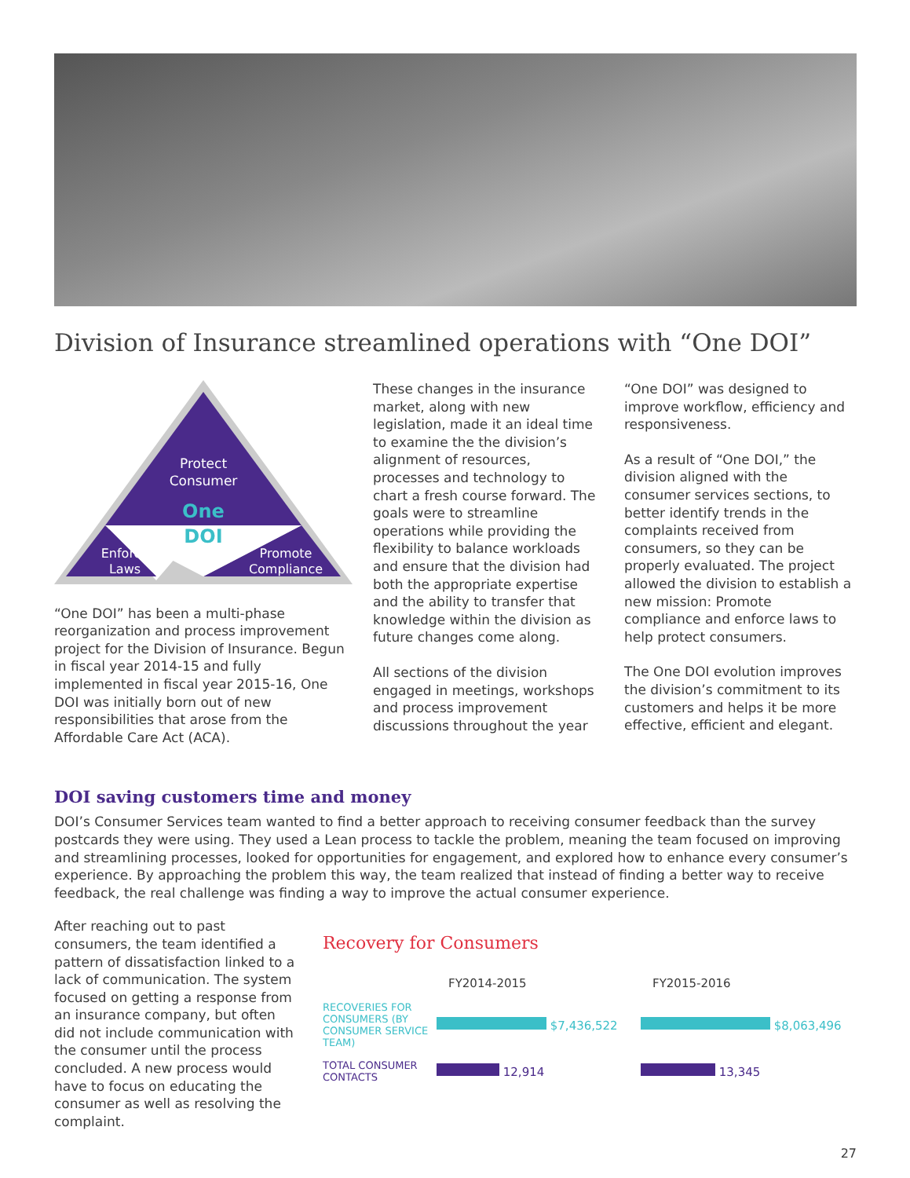Division of Insurance streamlined operations with “One DOI”
Protect
Consumer
One
DOI
Enforce
Laws
Promote
Compliance
“One DOI” has been a multi-phase reorganization and process improvement project for the Division of Insurance. Begun in fiscal year 2014-15 and fully implemented in fiscal year 2015-16, One DOI was initially born out of new responsibilities that arose from the Affordable Care Act (ACA).
These changes in the insurance market, along with new legislation, made it an ideal time to examine the the division’s alignment of resources, processes and technology to chart a fresh course forward. The goals were to streamline operations while providing the flexibility to balance workloads and ensure that the division had both the appropriate expertise and the ability to transfer that knowledge within the division as future changes come along.
All sections of the division engaged in meetings, workshops and process improvement discussions throughout the year
“One DOI” was designed to improve workflow, efficiency and responsiveness.
As a result of “One DOI,” the division aligned with the consumer services sections, to better identify trends in the complaints received from consumers, so they can be properly evaluated. The project allowed the division to establish a new mission: Promote compliance and enforce laws to help protect consumers.
The One DOI evolution improves the division’s commitment to its customers and helps it be more effective, efficient and elegant.
DOI saving customers time and money
DOI’s Consumer Services team wanted to find a better approach to receiving consumer feedback than the survey postcards they were using. They used a Lean process to tackle the problem, meaning the team focused on improving and streamlining processes, looked for opportunities for engagement, and explored how to enhance every consumer’s experience. By approaching the problem this way, the team realized that instead of finding a better way to receive feedback, the real challenge was finding a way to improve the actual consumer experience.
After reaching out to past consumers, the team identified a pattern of dissatisfaction linked to a lack of communication. The system focused on getting a response from an insurance company, but often did not include communication with the consumer until the process concluded. A new process would have to focus on educating the consumer as well as resolving the complaint.
Recovery for Consumers
FY2014-2015 FY2015-2016
RECOVERIES FOR CONSUMERS (BY CONSUMER SERVICE TEAM)
$7,436,522 $8,063,496
TOTAL CONSUMER CONTACTS
12,914 13,345
27